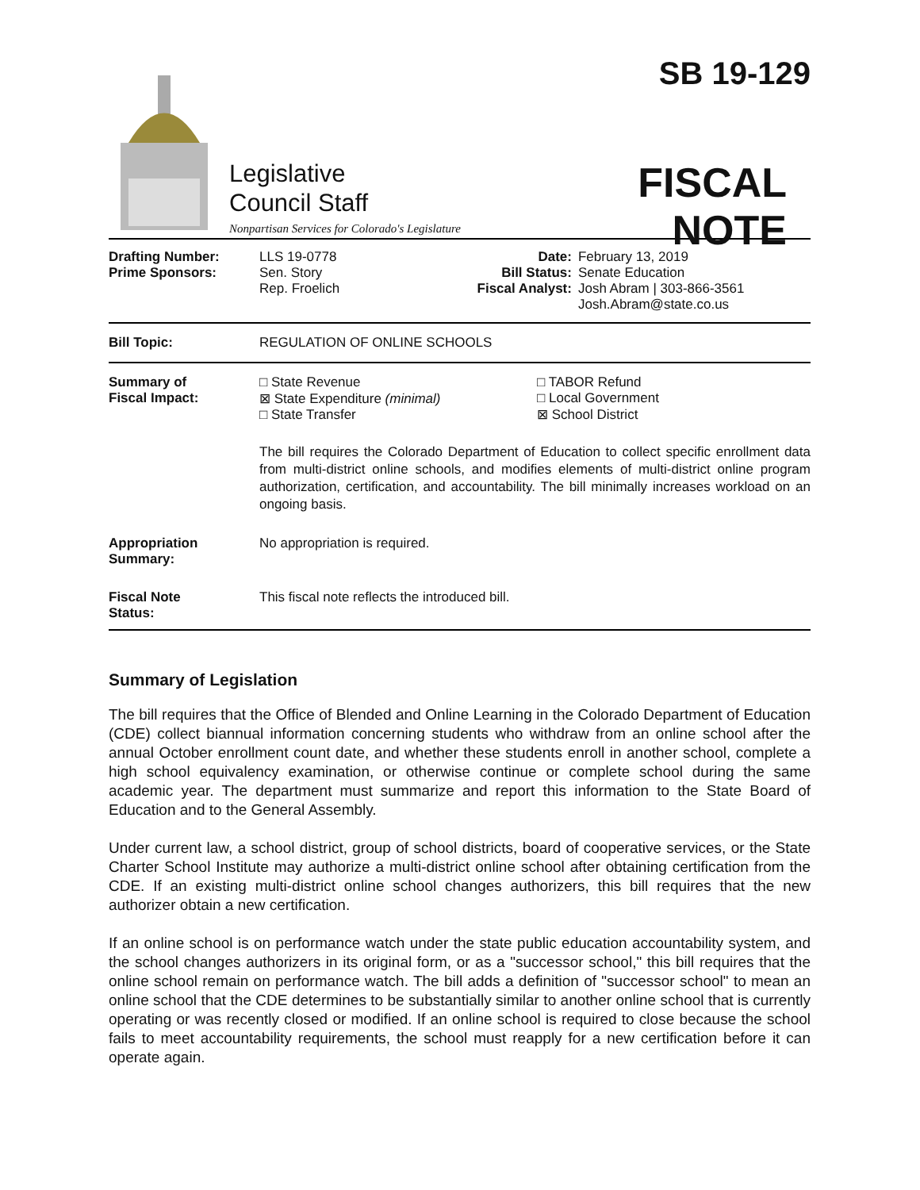Legislative
Council Staff
Nonpartisan Services for Colorado's Legislature
SB 19-129
FISCAL NOTE
| Drafting Number: Prime Sponsors: | LLS 19-0778 Sen. Story Rep. Froelich | Date: Bill Status: Fiscal Analyst: | February 13, 2019 Senate Education Josh Abram / 303-866-3561 Josh.Abram@state.co.us |
| Bill Topic: | REGULATION OF ONLINE SCHOOLS | | |
| Summary of Fiscal Impact: | □ State Revenue ⊠ State Expenditure (minimal) □ State Transfer □ TABOR Refund □ Local Government ⊠ School District The bill requires the Colorado Department of Education to collect specific enrollment data from multi-district online schools, and modifies elements of multi-district online program authorization, certification, and accountability. The bill minimally increases workload on an ongoing basis. | | |
| Appropriation Summary: | No appropriation is required. | | |
| Fiscal Note Status: | This fiscal note reflects the introduced bill. | | |
Summary of Legislation
The bill requires that the Office of Blended and Online Learning in the Colorado Department of Education (CDE) collect biannual information concerning students who withdraw from an online school after the annual October enrollment count date, and whether these students enroll in another school, complete a high school equivalency examination, or otherwise continue or complete school during the same academic year. The department must summarize and report this information to the State Board of Education and to the General Assembly.
Under current law, a school district, group of school districts, board of cooperative services, or the State Charter School Institute may authorize a multi-district online school after obtaining certification from the CDE. If an existing multi-district online school changes authorizers, this bill requires that the new authorizer obtain a new certification.
If an online school is on performance watch under the state public education accountability system, and the school changes authorizers in its original form, or as a "successor school," this bill requires that the online school remain on performance watch. The bill adds a definition of "successor school" to mean an online school that the CDE determines to be substantially similar to another online school that is currently operating or was recently closed or modified. If an online school is required to close because the school fails to meet accountability requirements, the school must reapply for a new certification before it can operate again.